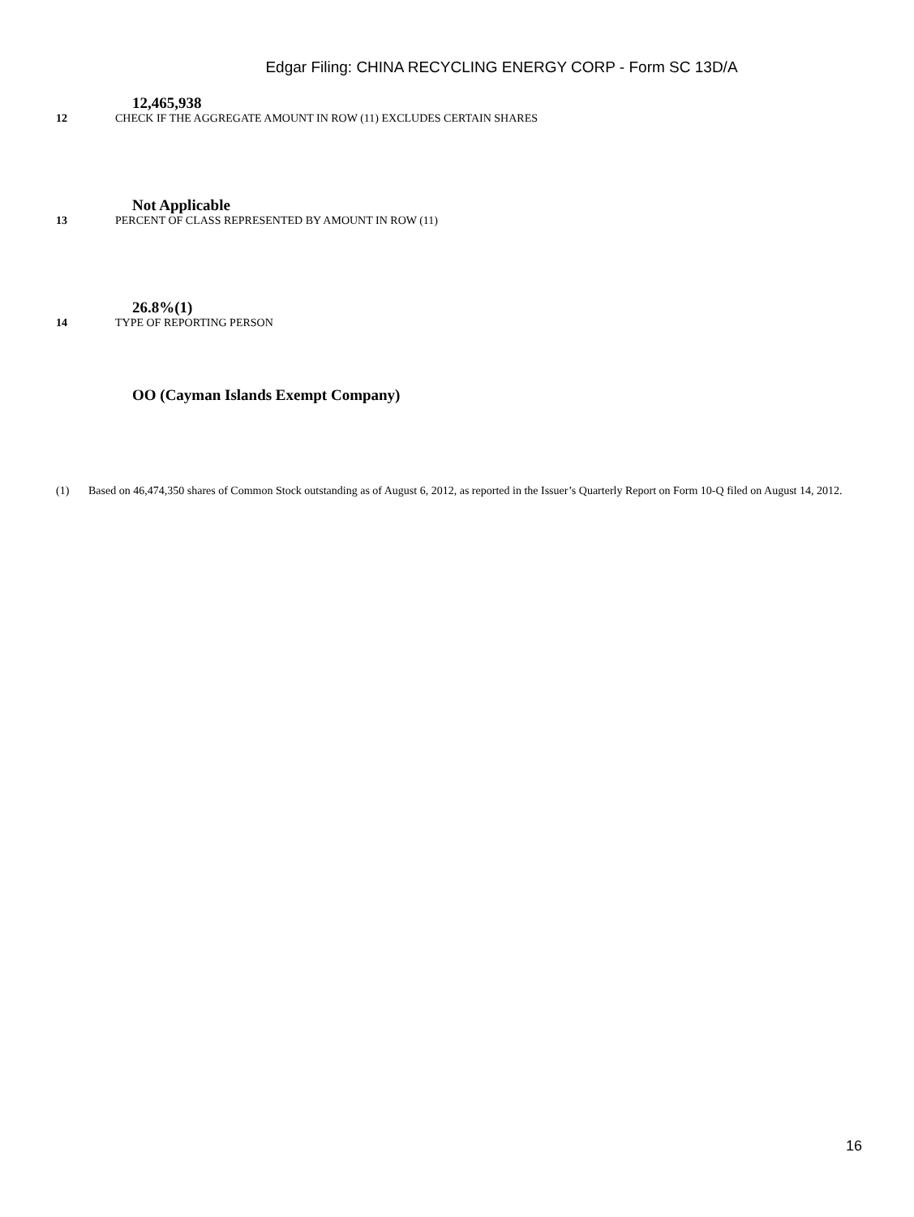Edgar Filing: CHINA RECYCLING ENERGY CORP - Form SC 13D/A
12,465,938
12 CHECK IF THE AGGREGATE AMOUNT IN ROW (11) EXCLUDES CERTAIN SHARES
Not Applicable
13 PERCENT OF CLASS REPRESENTED BY AMOUNT IN ROW (11)
26.8%(1)
14 TYPE OF REPORTING PERSON
OO (Cayman Islands Exempt Company)
(1) Based on 46,474,350 shares of Common Stock outstanding as of August 6, 2012, as reported in the Issuer’s Quarterly Report on Form 10-Q filed on August 14, 2012.
16